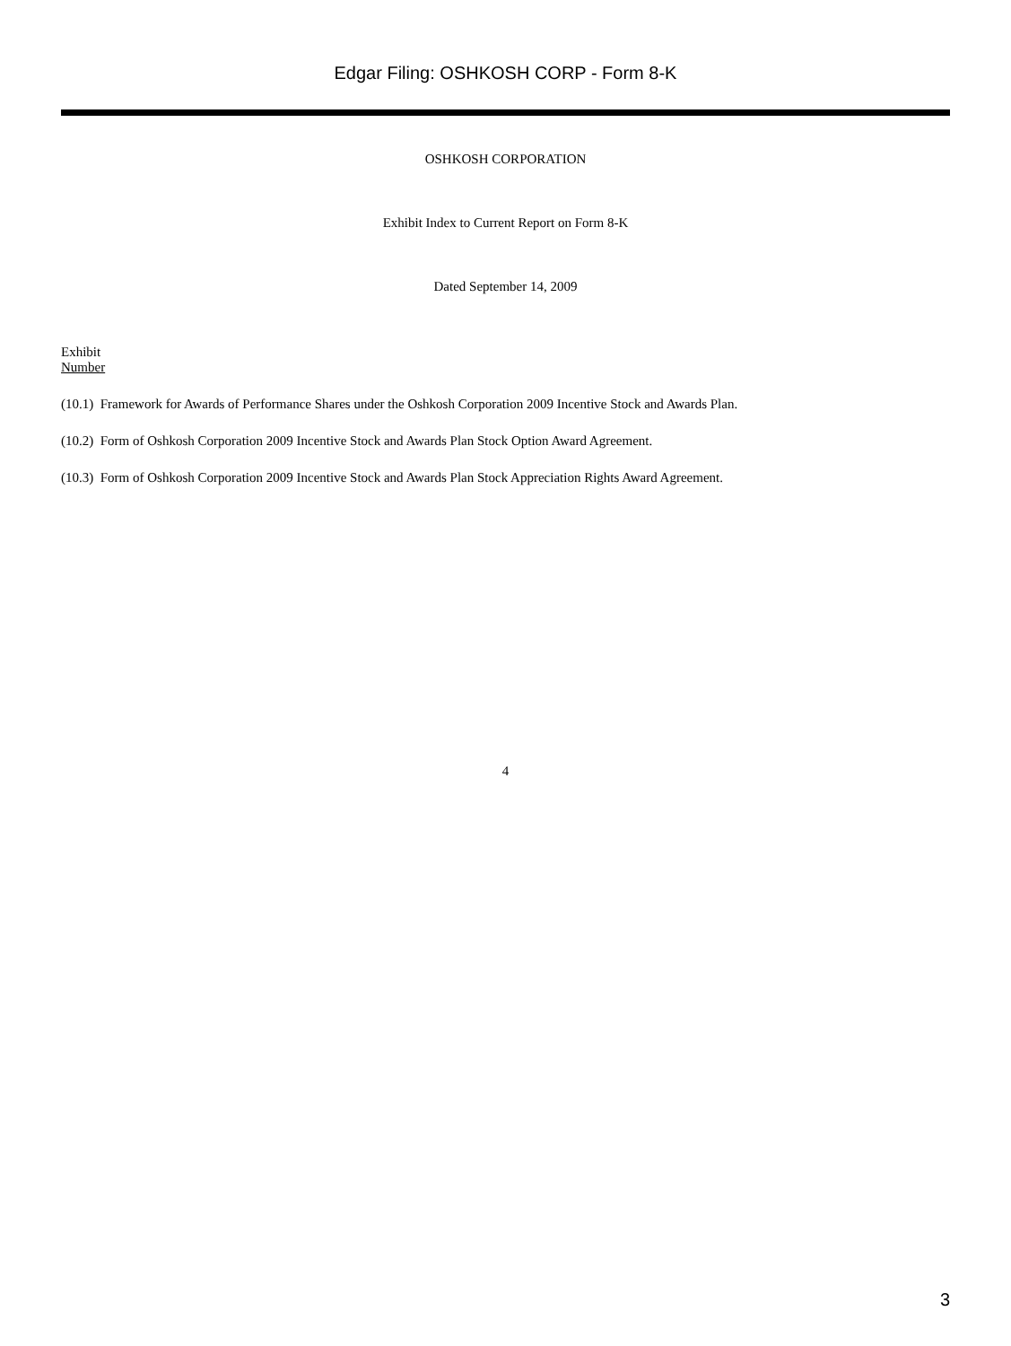Edgar Filing: OSHKOSH CORP - Form 8-K
OSHKOSH CORPORATION
Exhibit Index to Current Report on Form 8-K
Dated September 14, 2009
Exhibit
Number
(10.1) Framework for Awards of Performance Shares under the Oshkosh Corporation 2009 Incentive Stock and Awards Plan.
(10.2) Form of Oshkosh Corporation 2009 Incentive Stock and Awards Plan Stock Option Award Agreement.
(10.3) Form of Oshkosh Corporation 2009 Incentive Stock and Awards Plan Stock Appreciation Rights Award Agreement.
4
3